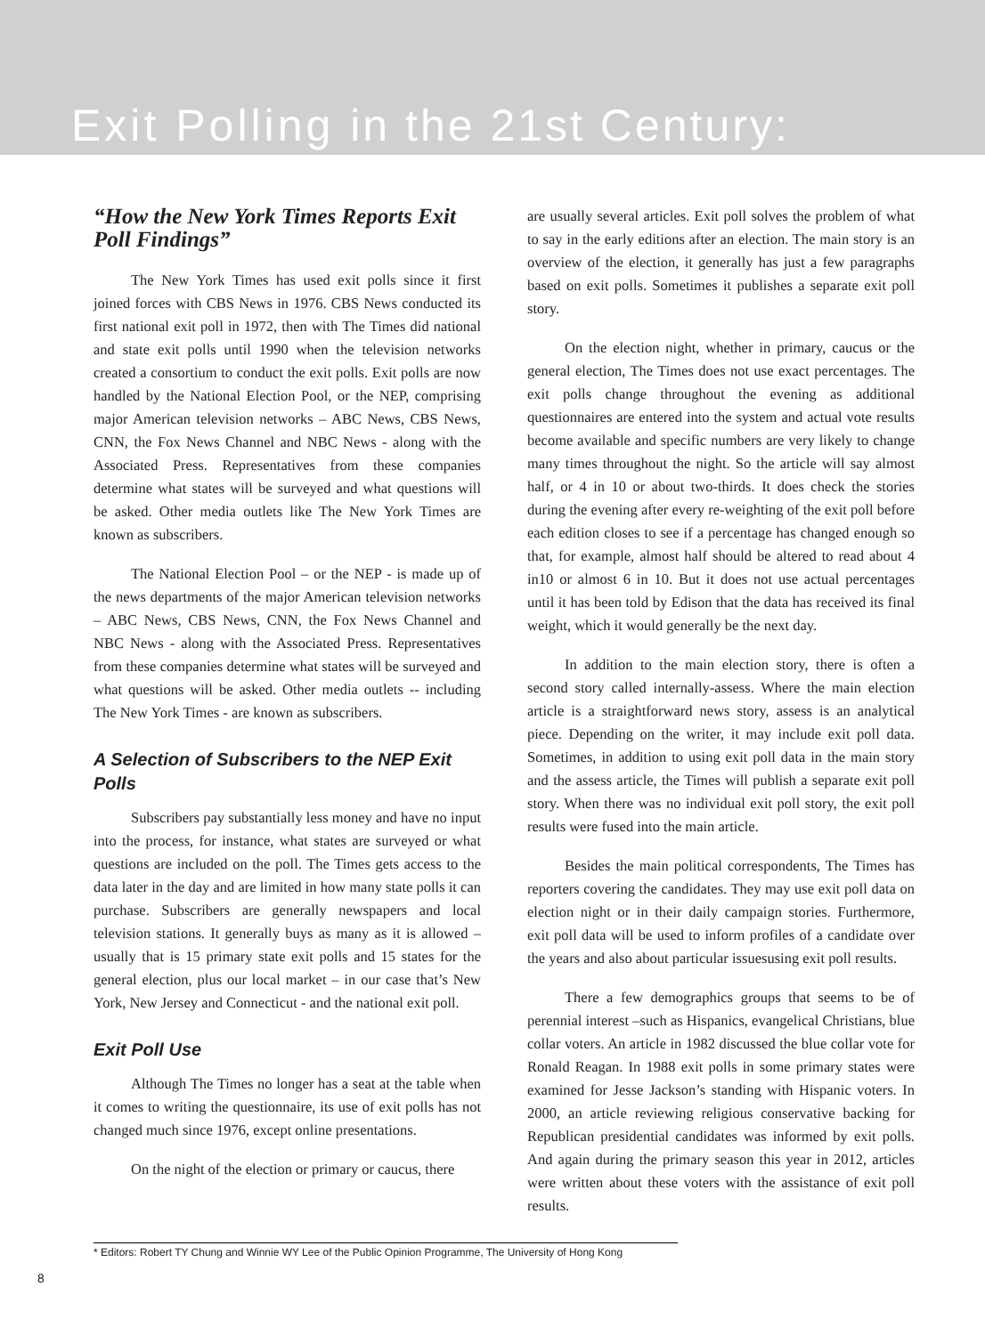Exit Polling in the 21st Century:
“How the New York Times Reports Exit Poll Findings”
The New York Times has used exit polls since it first joined forces with CBS News in 1976. CBS News conducted its first national exit poll in 1972, then with The Times did national and state exit polls until 1990 when the television networks created a consortium to conduct the exit polls. Exit polls are now handled by the National Election Pool, or the NEP, comprising major American television networks – ABC News, CBS News, CNN, the Fox News Channel and NBC News - along with the Associated Press. Representatives from these companies determine what states will be surveyed and what questions will be asked. Other media outlets like The New York Times are known as subscribers.
The National Election Pool – or the NEP - is made up of the news departments of the major American television networks – ABC News, CBS News, CNN, the Fox News Channel and NBC News - along with the Associated Press. Representatives from these companies determine what states will be surveyed and what questions will be asked. Other media outlets -- including The New York Times - are known as subscribers.
A Selection of Subscribers to the NEP Exit Polls
Subscribers pay substantially less money and have no input into the process, for instance, what states are surveyed or what questions are included on the poll. The Times gets access to the data later in the day and are limited in how many state polls it can purchase. Subscribers are generally newspapers and local television stations. It generally buys as many as it is allowed – usually that is 15 primary state exit polls and 15 states for the general election, plus our local market – in our case that’s New York, New Jersey and Connecticut - and the national exit poll.
Exit Poll Use
Although The Times no longer has a seat at the table when it comes to writing the questionnaire, its use of exit polls has not changed much since 1976, except online presentations.
On the night of the election or primary or caucus, there
are usually several articles. Exit poll solves the problem of what to say in the early editions after an election. The main story is an overview of the election, it generally has just a few paragraphs based on exit polls. Sometimes it publishes a separate exit poll story.
On the election night, whether in primary, caucus or the general election, The Times does not use exact percentages. The exit polls change throughout the evening as additional questionnaires are entered into the system and actual vote results become available and specific numbers are very likely to change many times throughout the night. So the article will say almost half, or 4 in 10 or about two-thirds. It does check the stories during the evening after every re-weighting of the exit poll before each edition closes to see if a percentage has changed enough so that, for example, almost half should be altered to read about 4 in10 or almost 6 in 10. But it does not use actual percentages until it has been told by Edison that the data has received its final weight, which it would generally be the next day.
In addition to the main election story, there is often a second story called internally-assess. Where the main election article is a straightforward news story, assess is an analytical piece. Depending on the writer, it may include exit poll data. Sometimes, in addition to using exit poll data in the main story and the assess article, the Times will publish a separate exit poll story. When there was no individual exit poll story, the exit poll results were fused into the main article.
Besides the main political correspondents, The Times has reporters covering the candidates. They may use exit poll data on election night or in their daily campaign stories. Furthermore, exit poll data will be used to inform profiles of a candidate over the years and also about particular issuesusing exit poll results.
There a few demographics groups that seems to be of perennial interest –such as Hispanics, evangelical Christians, blue collar voters. An article in 1982 discussed the blue collar vote for Ronald Reagan. In 1988 exit polls in some primary states were examined for Jesse Jackson’s standing with Hispanic voters. In 2000, an article reviewing religious conservative backing for Republican presidential candidates was informed by exit polls. And again during the primary season this year in 2012, articles were written about these voters with the assistance of exit poll results.
* Editors: Robert TY Chung and Winnie WY Lee of the Public Opinion Programme, The University of Hong Kong
8